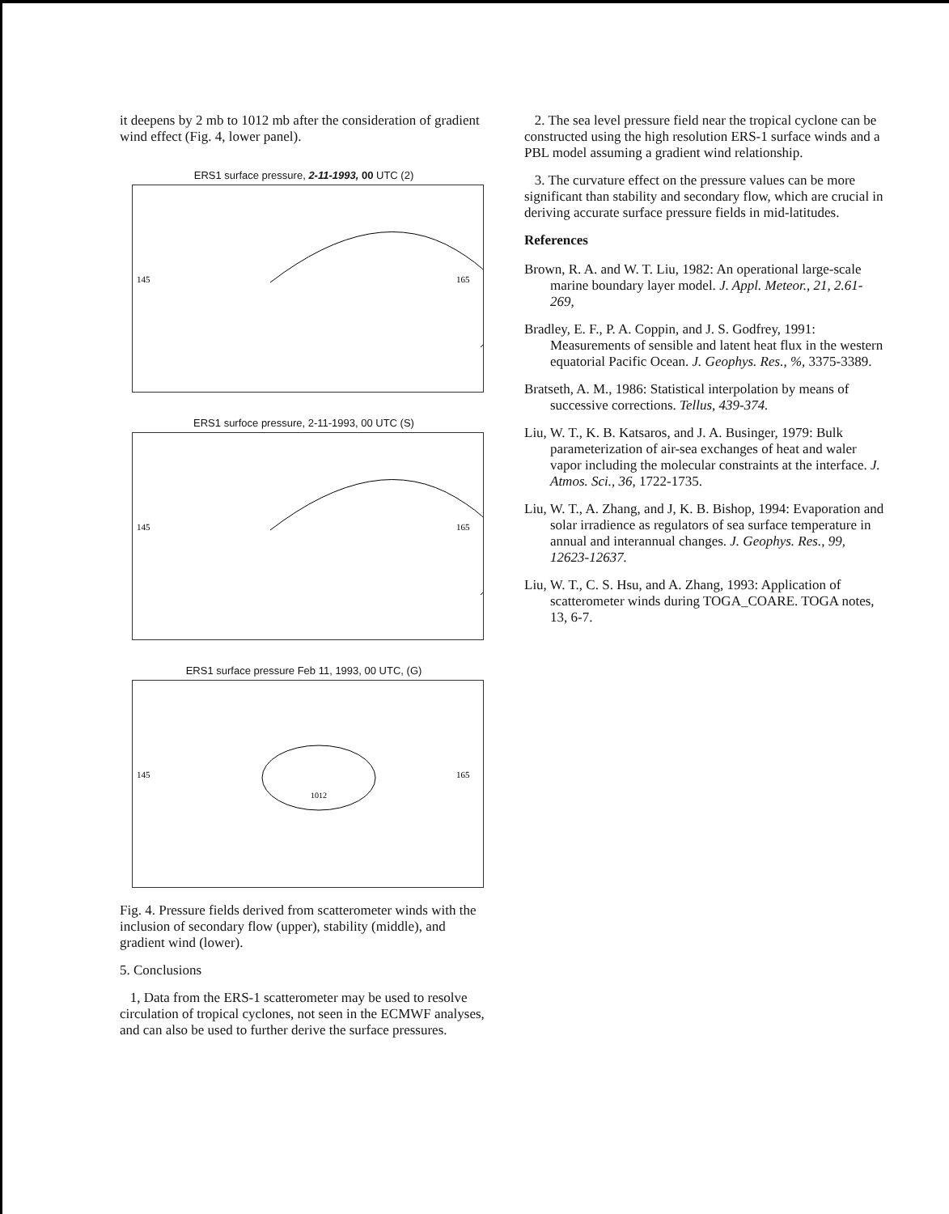it deepens by 2 mb to 1012 mb after the consideration of gradient wind effect (Fig. 4, lower panel).
ERS1 surface pressure, 2-11-1993, 00 UTC (2)
145
165
ERS1 surfoce pressure, 2-11-1993, 00 UTC (S)
145
165
ERS1 surface pressure Feb 11, 1993, 00 UTC, (G)
145
165
1012
Fig. 4. Pressure fields derived from scatterometer winds with the inclusion of secondary flow (upper), stability (middle), and gradient wind (lower).
5. Conclusions
1, Data from the ERS-1 scatterometer may be used to resolve circulation of tropical cyclones, not seen in the ECMWF analyses, and can also be used to further derive the surface pressures.
2. The sea level pressure field near the tropical cyclone can be constructed using the high resolution ERS-1 surface winds and a PBL model assuming a gradient wind relationship.
3. The curvature effect on the pressure values can be more significant than stability and secondary flow, which are crucial in deriving accurate surface pressure fields in mid-latitudes.
References
Brown, R. A. and W. T. Liu, 1982: An operational large-scale marine boundary layer model. J. Appl. Meteor., 21, 2.61-269,
Bradley, E. F., P. A. Coppin, and J. S. Godfrey, 1991: Measurements of sensible and latent heat flux in the western equatorial Pacific Ocean. J. Geophys. Res., %, 3375-3389.
Bratseth, A. M., 1986: Statistical interpolation by means of successive corrections. Tellus, 439-374.
Liu, W. T., K. B. Katsaros, and J. A. Businger, 1979: Bulk parameterization of air-sea exchanges of heat and waler vapor including the molecular constraints at the interface. J. Atmos. Sci., 36, 1722-1735.
Liu, W. T., A. Zhang, and J, K. B. Bishop, 1994: Evaporation and solar irradience as regulators of sea surface temperature in annual and interannual changes. J. Geophys. Res., 99, 12623-12637.
Liu, W. T., C. S. Hsu, and A. Zhang, 1993: Application of scatterometer winds during TOGA_COARE. TOGA notes, 13, 6-7.